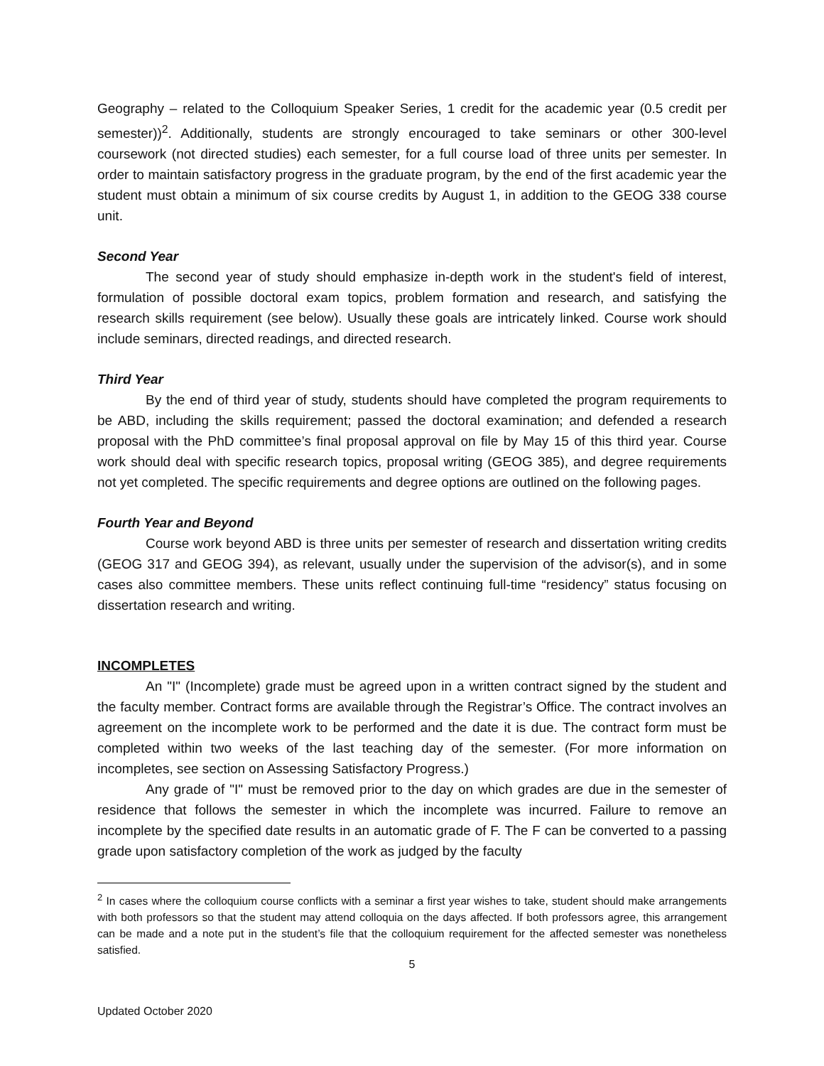Geography – related to the Colloquium Speaker Series, 1 credit for the academic year (0.5 credit per semester))<sup>2</sup>. Additionally, students are strongly encouraged to take seminars or other 300-level coursework (not directed studies) each semester, for a full course load of three units per semester. In order to maintain satisfactory progress in the graduate program, by the end of the first academic year the student must obtain a minimum of six course credits by August 1, in addition to the GEOG 338 course unit.
Second Year
The second year of study should emphasize in-depth work in the student's field of interest, formulation of possible doctoral exam topics, problem formation and research, and satisfying the research skills requirement (see below). Usually these goals are intricately linked. Course work should include seminars, directed readings, and directed research.
Third Year
By the end of third year of study, students should have completed the program requirements to be ABD, including the skills requirement; passed the doctoral examination; and defended a research proposal with the PhD committee’s final proposal approval on file by May 15 of this third year. Course work should deal with specific research topics, proposal writing (GEOG 385), and degree requirements not yet completed. The specific requirements and degree options are outlined on the following pages.
Fourth Year and Beyond
Course work beyond ABD is three units per semester of research and dissertation writing credits (GEOG 317 and GEOG 394), as relevant, usually under the supervision of the advisor(s), and in some cases also committee members. These units reflect continuing full-time “residency” status focusing on dissertation research and writing.
INCOMPLETES
An "I" (Incomplete) grade must be agreed upon in a written contract signed by the student and the faculty member. Contract forms are available through the Registrar’s Office. The contract involves an agreement on the incomplete work to be performed and the date it is due. The contract form must be completed within two weeks of the last teaching day of the semester. (For more information on incompletes, see section on Assessing Satisfactory Progress.)
Any grade of "I" must be removed prior to the day on which grades are due in the semester of residence that follows the semester in which the incomplete was incurred. Failure to remove an incomplete by the specified date results in an automatic grade of F. The F can be converted to a passing grade upon satisfactory completion of the work as judged by the faculty
<sup>2</sup> In cases where the colloquium course conflicts with a seminar a first year wishes to take, student should make arrangements with both professors so that the student may attend colloquia on the days affected. If both professors agree, this arrangement can be made and a note put in the student’s file that the colloquium requirement for the affected semester was nonetheless satisfied.
5
Updated October 2020